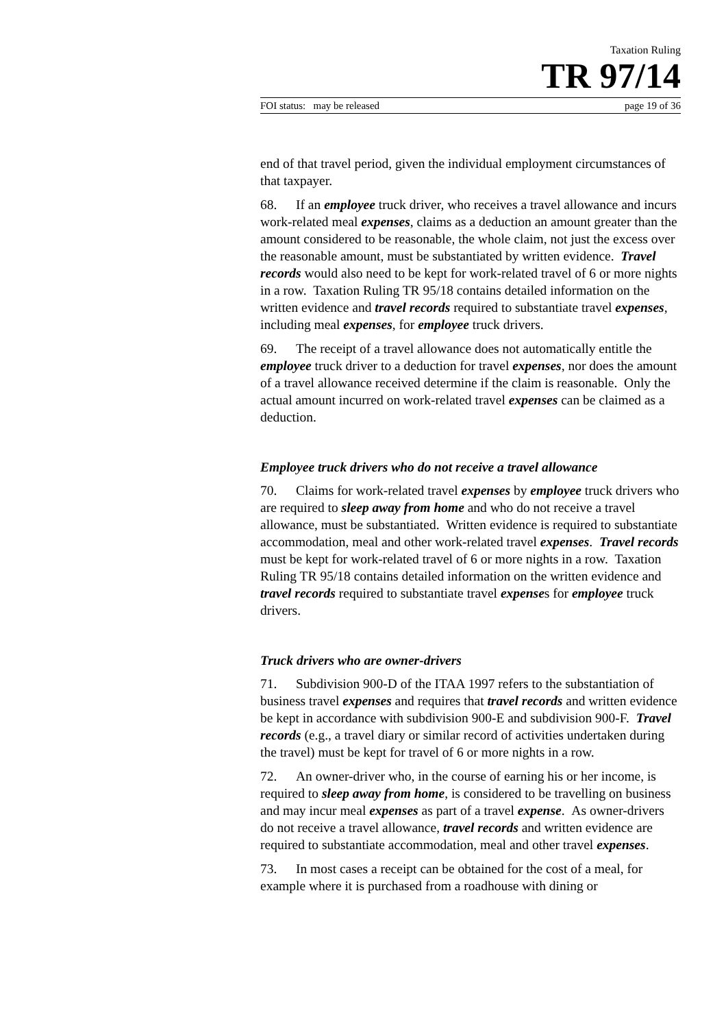Taxation Ruling
TR 97/14
FOI status: may be released page 19 of 36
end of that travel period, given the individual employment circumstances of that taxpayer.
68. If an employee truck driver, who receives a travel allowance and incurs work-related meal expenses, claims as a deduction an amount greater than the amount considered to be reasonable, the whole claim, not just the excess over the reasonable amount, must be substantiated by written evidence. Travel records would also need to be kept for work-related travel of 6 or more nights in a row. Taxation Ruling TR 95/18 contains detailed information on the written evidence and travel records required to substantiate travel expenses, including meal expenses, for employee truck drivers.
69. The receipt of a travel allowance does not automatically entitle the employee truck driver to a deduction for travel expenses, nor does the amount of a travel allowance received determine if the claim is reasonable. Only the actual amount incurred on work-related travel expenses can be claimed as a deduction.
Employee truck drivers who do not receive a travel allowance
70. Claims for work-related travel expenses by employee truck drivers who are required to sleep away from home and who do not receive a travel allowance, must be substantiated. Written evidence is required to substantiate accommodation, meal and other work-related travel expenses. Travel records must be kept for work-related travel of 6 or more nights in a row. Taxation Ruling TR 95/18 contains detailed information on the written evidence and travel records required to substantiate travel expenses for employee truck drivers.
Truck drivers who are owner-drivers
71. Subdivision 900-D of the ITAA 1997 refers to the substantiation of business travel expenses and requires that travel records and written evidence be kept in accordance with subdivision 900-E and subdivision 900-F. Travel records (e.g., a travel diary or similar record of activities undertaken during the travel) must be kept for travel of 6 or more nights in a row.
72. An owner-driver who, in the course of earning his or her income, is required to sleep away from home, is considered to be travelling on business and may incur meal expenses as part of a travel expense. As owner-drivers do not receive a travel allowance, travel records and written evidence are required to substantiate accommodation, meal and other travel expenses.
73. In most cases a receipt can be obtained for the cost of a meal, for example where it is purchased from a roadhouse with dining or